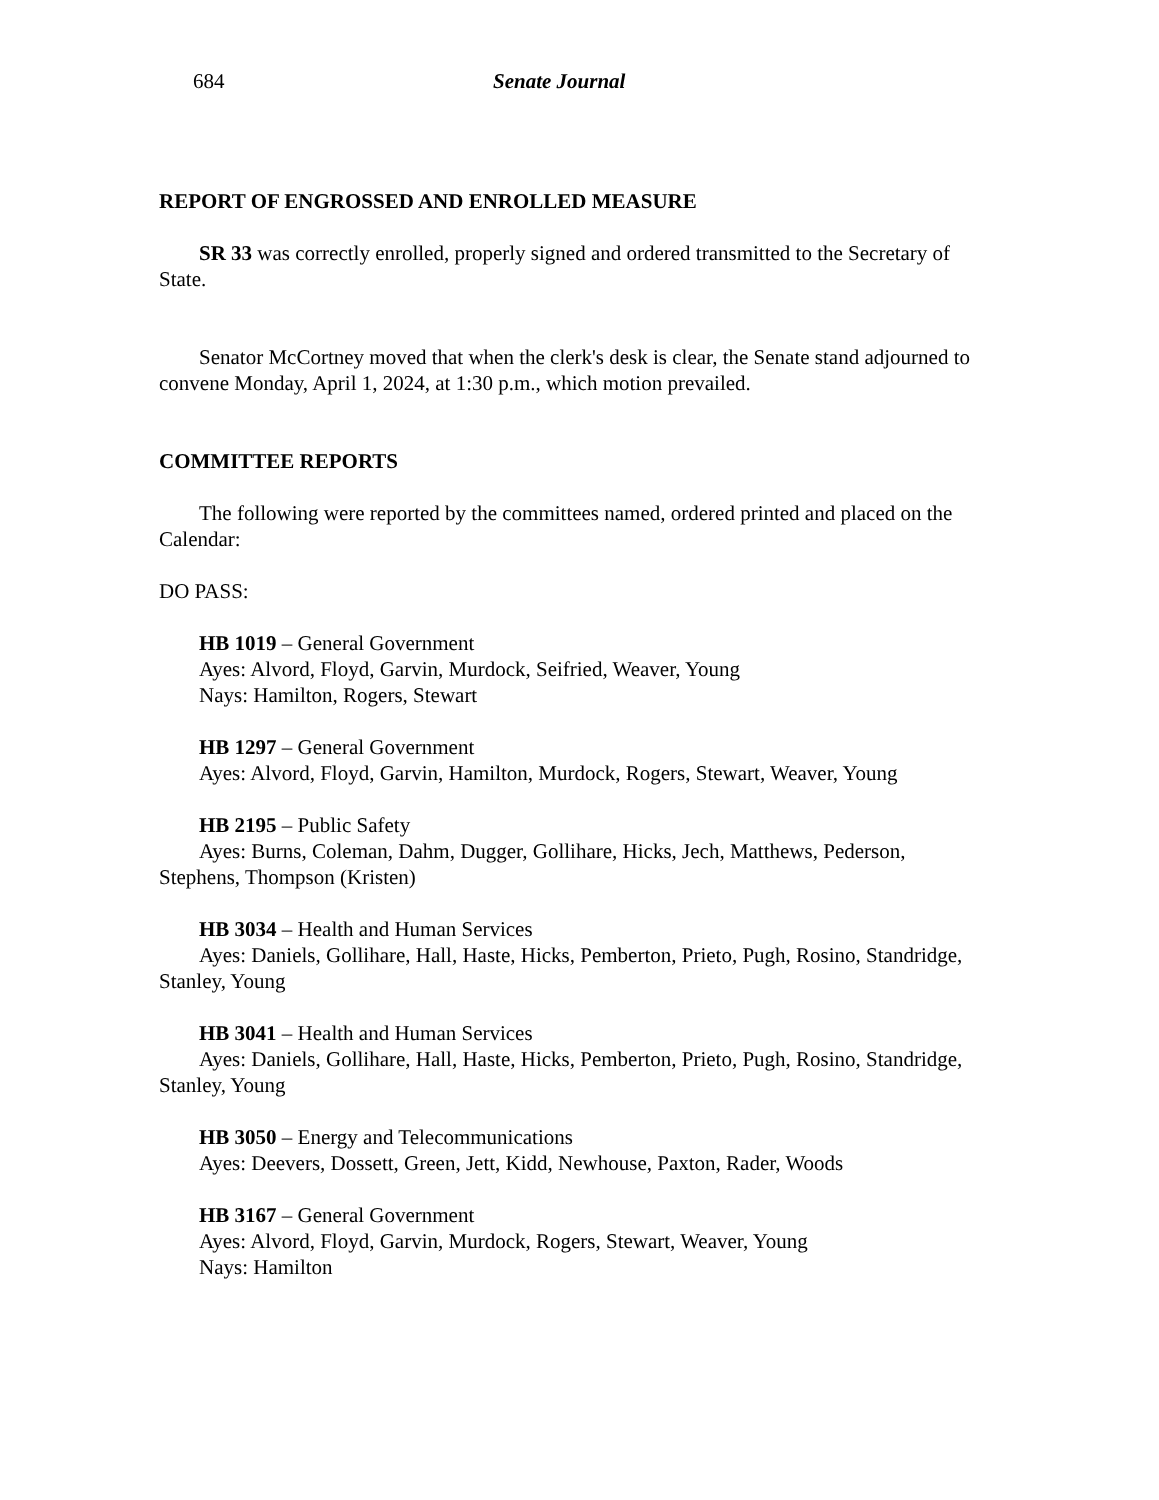684 Senate Journal
REPORT OF ENGROSSED AND ENROLLED MEASURE
SR 33 was correctly enrolled, properly signed and ordered transmitted to the Secretary of State.
Senator McCortney moved that when the clerk's desk is clear, the Senate stand adjourned to convene Monday, April 1, 2024, at 1:30 p.m., which motion prevailed.
COMMITTEE REPORTS
The following were reported by the committees named, ordered printed and placed on the Calendar:
DO PASS:
HB 1019 – General Government
Ayes: Alvord, Floyd, Garvin, Murdock, Seifried, Weaver, Young
Nays: Hamilton, Rogers, Stewart
HB 1297 – General Government
Ayes: Alvord, Floyd, Garvin, Hamilton, Murdock, Rogers, Stewart, Weaver, Young
HB 2195 – Public Safety
Ayes: Burns, Coleman, Dahm, Dugger, Gollihare, Hicks, Jech, Matthews, Pederson, Stephens, Thompson (Kristen)
HB 3034 – Health and Human Services
Ayes: Daniels, Gollihare, Hall, Haste, Hicks, Pemberton, Prieto, Pugh, Rosino, Standridge, Stanley, Young
HB 3041 – Health and Human Services
Ayes: Daniels, Gollihare, Hall, Haste, Hicks, Pemberton, Prieto, Pugh, Rosino, Standridge, Stanley, Young
HB 3050 – Energy and Telecommunications
Ayes: Deevers, Dossett, Green, Jett, Kidd, Newhouse, Paxton, Rader, Woods
HB 3167 – General Government
Ayes: Alvord, Floyd, Garvin, Murdock, Rogers, Stewart, Weaver, Young
Nays: Hamilton